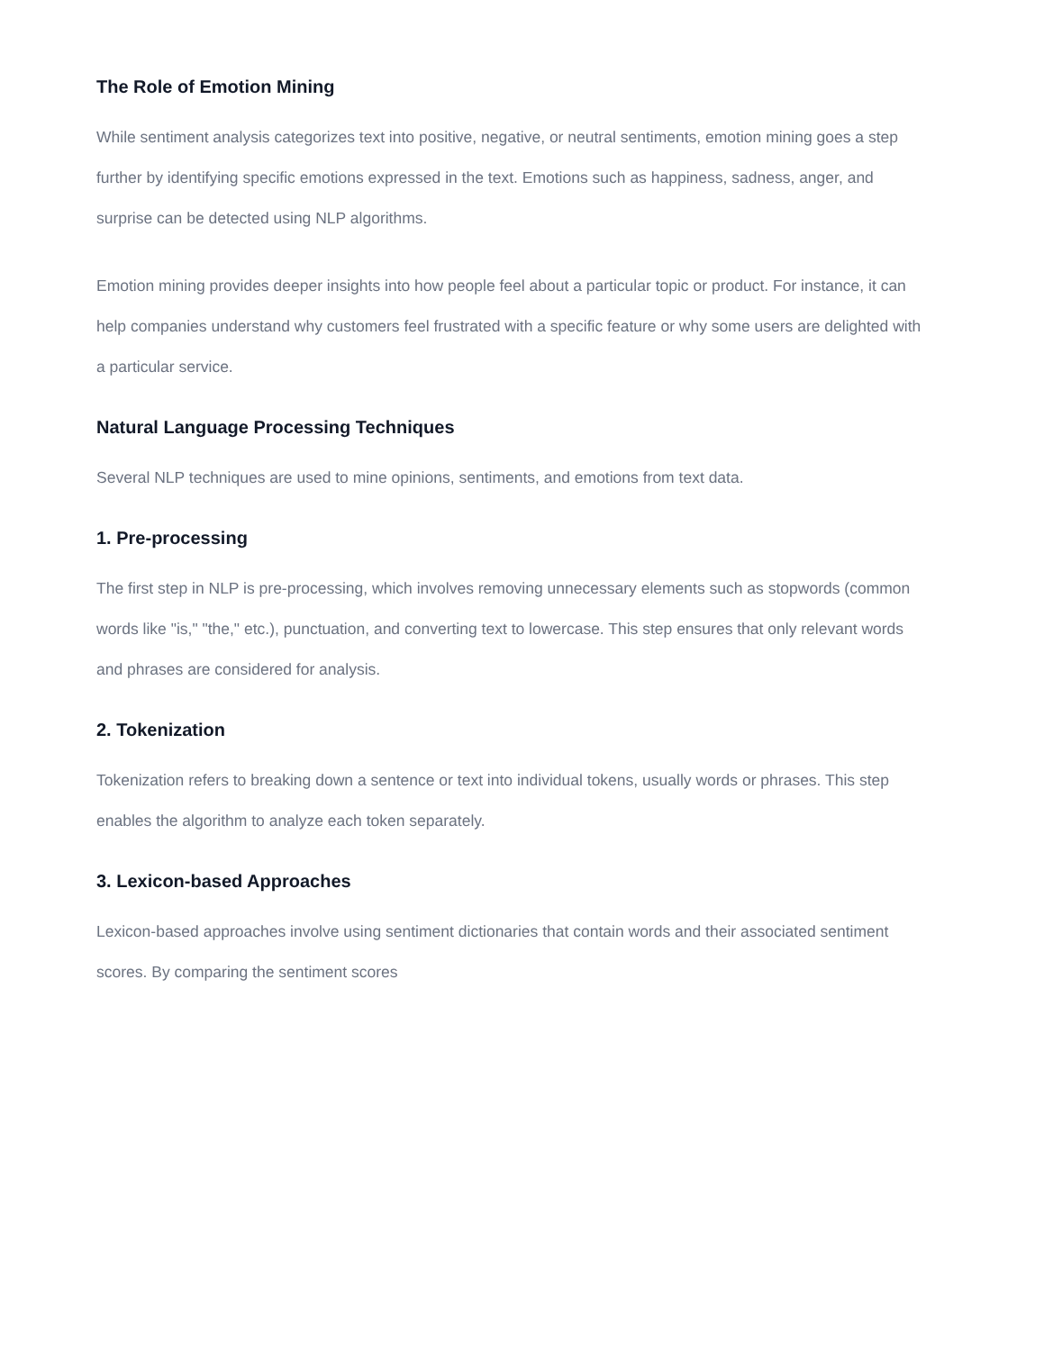The Role of Emotion Mining
While sentiment analysis categorizes text into positive, negative, or neutral sentiments, emotion mining goes a step further by identifying specific emotions expressed in the text. Emotions such as happiness, sadness, anger, and surprise can be detected using NLP algorithms.
Emotion mining provides deeper insights into how people feel about a particular topic or product. For instance, it can help companies understand why customers feel frustrated with a specific feature or why some users are delighted with a particular service.
Natural Language Processing Techniques
Several NLP techniques are used to mine opinions, sentiments, and emotions from text data.
1. Pre-processing
The first step in NLP is pre-processing, which involves removing unnecessary elements such as stopwords (common words like "is," "the," etc.), punctuation, and converting text to lowercase. This step ensures that only relevant words and phrases are considered for analysis.
2. Tokenization
Tokenization refers to breaking down a sentence or text into individual tokens, usually words or phrases. This step enables the algorithm to analyze each token separately.
3. Lexicon-based Approaches
Lexicon-based approaches involve using sentiment dictionaries that contain words and their associated sentiment scores. By comparing the sentiment scores